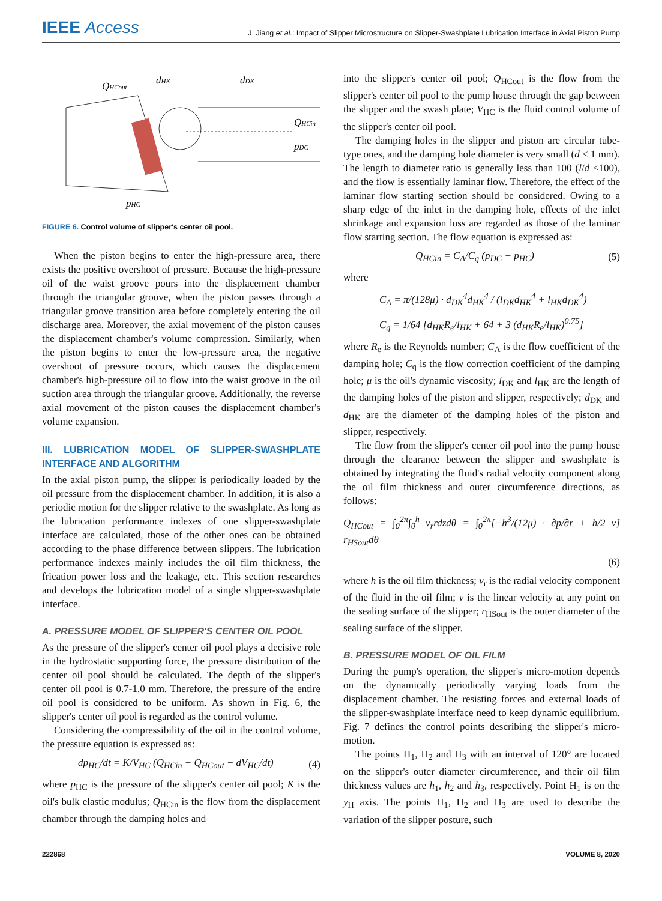IEEE Access
J. Jiang et al.: Impact of Slipper Microstructure on Slipper-Swashplate Lubrication Interface in Axial Piston Pump
QHCout
dHK
dDK
QHCin
pDC
pHC
FIGURE 6. Control volume of slipper's center oil pool.
When the piston begins to enter the high-pressure area, there exists the positive overshoot of pressure. Because the high-pressure oil of the waist groove pours into the displacement chamber through the triangular groove, when the piston passes through a triangular groove transition area before completely entering the oil discharge area. Moreover, the axial movement of the piston causes the displacement chamber's volume compression. Similarly, when the piston begins to enter the low-pressure area, the negative overshoot of pressure occurs, which causes the displacement chamber's high-pressure oil to flow into the waist groove in the oil suction area through the triangular groove. Additionally, the reverse axial movement of the piston causes the displacement chamber's volume expansion.
III. LUBRICATION MODEL OF SLIPPER-SWASHPLATE INTERFACE AND ALGORITHM
In the axial piston pump, the slipper is periodically loaded by the oil pressure from the displacement chamber. In addition, it is also a periodic motion for the slipper relative to the swashplate. As long as the lubrication performance indexes of one slipper-swashplate interface are calculated, those of the other ones can be obtained according to the phase difference between slippers. The lubrication performance indexes mainly includes the oil film thickness, the frication power loss and the leakage, etc. This section researches and develops the lubrication model of a single slipper-swashplate interface.
A. PRESSURE MODEL OF SLIPPER'S CENTER OIL POOL
As the pressure of the slipper's center oil pool plays a decisive role in the hydrostatic supporting force, the pressure distribution of the center oil pool should be calculated. The depth of the slipper's center oil pool is 0.7-1.0 mm. Therefore, the pressure of the entire oil pool is considered to be uniform. As shown in Fig. 6, the slipper's center oil pool is regarded as the control volume.
Considering the compressibility of the oil in the control volume, the pressure equation is expressed as:
dp<sub>HC</sub>/dt = K/V<sub>HC</sub> (Q<sub>HCin</sub> − Q<sub>HCout</sub> − dV<sub>HC</sub>/dt) (4)
where p<sub>HC</sub> is the pressure of the slipper's center oil pool; K is the oil's bulk elastic modulus; Q<sub>HCin</sub> is the flow from the displacement chamber through the damping holes and
into the slipper's center oil pool; Q<sub>HCout</sub> is the flow from the slipper's center oil pool to the pump house through the gap between the slipper and the swash plate; V<sub>HC</sub> is the fluid control volume of the slipper's center oil pool.
The damping holes in the slipper and piston are circular tube-type ones, and the damping hole diameter is very small (d < 1 mm). The length to diameter ratio is generally less than 100 (l/d <100), and the flow is essentially laminar flow. Therefore, the effect of the laminar flow starting section should be considered. Owing to a sharp edge of the inlet in the damping hole, effects of the inlet shrinkage and expansion loss are regarded as those of the laminar flow starting section. The flow equation is expressed as:
Q<sub>HCin</sub> = C<sub>A</sub>/C<sub>q</sub> (p<sub>DC</sub> − p<sub>HC</sub>) (5)
where
C<sub>A</sub> = π/(128μ) · d<sub>DK</sub><sup>4</sup>d<sub>HK</sub><sup>4</sup> / (l<sub>DK</sub>d<sub>HK</sub><sup>4</sup> + l<sub>HK</sub>d<sub>DK</sub><sup>4</sup>)
C<sub>q</sub> = 1/64 [d<sub>HK</sub>R<sub>e</sub>/l<sub>HK</sub> + 64 + 3 (d<sub>HK</sub>R<sub>e</sub>/l<sub>HK</sub>)<sup>0.75</sup>]
where R<sub>e</sub> is the Reynolds number; C<sub>A</sub> is the flow coefficient of the damping hole; C<sub>q</sub> is the flow correction coefficient of the damping hole; μ is the oil's dynamic viscosity; l<sub>DK</sub> and l<sub>HK</sub> are the length of the damping holes of the piston and slipper, respectively; d<sub>DK</sub> and d<sub>HK</sub> are the diameter of the damping holes of the piston and slipper, respectively.
The flow from the slipper's center oil pool into the pump house through the clearance between the slipper and swashplate is obtained by integrating the fluid's radial velocity component along the oil film thickness and outer circumference directions, as follows:
Q<sub>HCout</sub> = ∫<sub>0</sub><sup>2π</sup>∫<sub>0</sub><sup>h</sup> v<sub>r</sub>rdzdθ = ∫<sub>0</sub><sup>2π</sup>[−h<sup>3</sup>/(12μ) · ∂p/∂r + h/2 v] r<sub>HSout</sub>dθ
(6)
where h is the oil film thickness; v<sub>r</sub> is the radial velocity component of the fluid in the oil film; v is the linear velocity at any point on the sealing surface of the slipper; r<sub>HSout</sub> is the outer diameter of the sealing surface of the slipper.
B. PRESSURE MODEL OF OIL FILM
During the pump's operation, the slipper's micro-motion depends on the dynamically periodically varying loads from the displacement chamber. The resisting forces and external loads of the slipper-swashplate interface need to keep dynamic equilibrium. Fig. 7 defines the control points describing the slipper's micro-motion.
The points H<sub>1</sub>, H<sub>2</sub> and H<sub>3</sub> with an interval of 120° are located on the slipper's outer diameter circumference, and their oil film thickness values are h<sub>1</sub>, h<sub>2</sub> and h<sub>3</sub>, respectively. Point H<sub>1</sub> is on the y<sub>H</sub> axis. The points H<sub>1</sub>, H<sub>2</sub> and H<sub>3</sub> are used to describe the variation of the slipper posture, such
222868 VOLUME 8, 2020